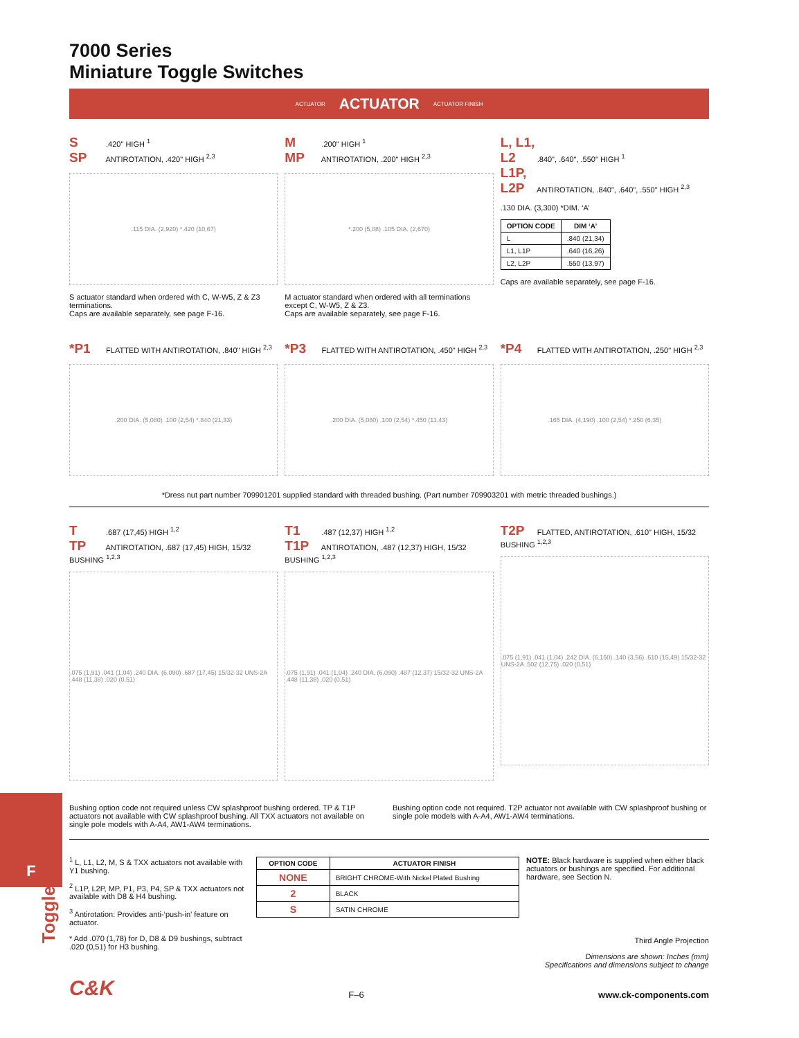F
Toggle
7000 Series
Miniature Toggle Switches
ACTUATOR ACTUATOR ACTUATOR FINISH
S .420" HIGH <sup>1</sup>
SP ANTIROTATION, .420" HIGH <sup>2,3</sup>
.115 DIA. (2,920) *.420 (10,67)
S actuator standard when ordered with C, W-W5, Z & Z3 terminations.
Caps are available separately, see page F-16.
M .200" HIGH <sup>1</sup>
MP ANTIROTATION, .200" HIGH <sup>2,3</sup>
*.200 (5,08) .105 DIA. (2,670)
M actuator standard when ordered with all terminations except C, W-W5, Z & Z3.
Caps are available separately, see page F-16.
L, L1, L2 .840", .640", .550" HIGH <sup>1</sup>
L1P, L2P ANTIROTATION, .840", .640", .550" HIGH <sup>2,3</sup>
.130 DIA. (3,300) *DIM. ‘A’
| OPTION CODE | DIM ‘A’ |
| --- | --- |
| L | .840 (21,34) |
| L1, L1P | .640 (16,26) |
| L2, L2P | .550 (13,97) |
Caps are available separately, see page F-16.
*P1 FLATTED WITH ANTIROTATION, .840" HIGH <sup>2,3</sup>
.200 DIA. (5,080) .100 (2,54) *.840 (21,33)
*P3 FLATTED WITH ANTIROTATION, .450" HIGH <sup>2,3</sup>
.200 DIA. (5,080) .100 (2,54) *.450 (11,43)
*P4 FLATTED WITH ANTIROTATION, .250" HIGH <sup>2,3</sup>
.165 DIA. (4,190) .100 (2,54) *.250 (6,35)
*Dress nut part number 709901201 supplied standard with threaded bushing. (Part number 709903201 with metric threaded bushings.)
T .687 (17,45) HIGH <sup>1,2</sup>
TP ANTIROTATION, .687 (17,45) HIGH, 15/32 BUSHING <sup>1,2,3</sup>
.075 (1,91) .041 (1,04) .240 DIA. (6,090) .687 (17,45) 15/32-32 UNS-2A .448 (11,38) .020 (0,51)
T1 .487 (12,37) HIGH <sup>1,2</sup>
T1P ANTIROTATION, .487 (12,37) HIGH, 15/32 BUSHING <sup>1,2,3</sup>
.075 (1,91) .041 (1,04) .240 DIA. (6,090) .487 (12,37) 15/32-32 UNS-2A .448 (11,38) .020 (0,51)
T2P FLATTED, ANTIROTATION, .610" HIGH, 15/32 BUSHING <sup>1,2,3</sup>
.075 (1,91) .041 (1,04) .242 DIA. (6,150) .140 (3,56) .610 (15,49) 15/32-32 UNS-2A .502 (12,75) .020 (0,51)
Bushing option code not required unless CW splashproof bushing ordered. TP & T1P actuators not available with CW splashproof bushing. All TXX actuators not available on single pole models with A-A4, AW1-AW4 terminations.
Bushing option code not required. T2P actuator not available with CW splashproof bushing or single pole models with A-A4, AW1-AW4 terminations.
<sup>1</sup> L, L1, L2, M, S & TXX actuators not available with Y1 bushing.
<sup>2</sup> L1P, L2P, MP, P1, P3, P4, SP & TXX actuators not available with D8 & H4 bushing.
<sup>3</sup> Antirotation: Provides anti-‘push-in’ feature on actuator.
* Add .070 (1,78) for D, D8 & D9 bushings, subtract .020 (0,51) for H3 bushing.
| OPTION CODE | ACTUATOR FINISH |
| --- | --- |
| NONE | BRIGHT CHROME-With Nickel Plated Bushing |
| 2 | BLACK |
| S | SATIN CHROME |
NOTE: Black hardware is supplied when either black actuators or bushings are specified. For additional hardware, see Section N.
Third Angle Projection
Dimensions are shown: Inches (mm)
Specifications and dimensions subject to change
C&K F–6 www.ck-components.com